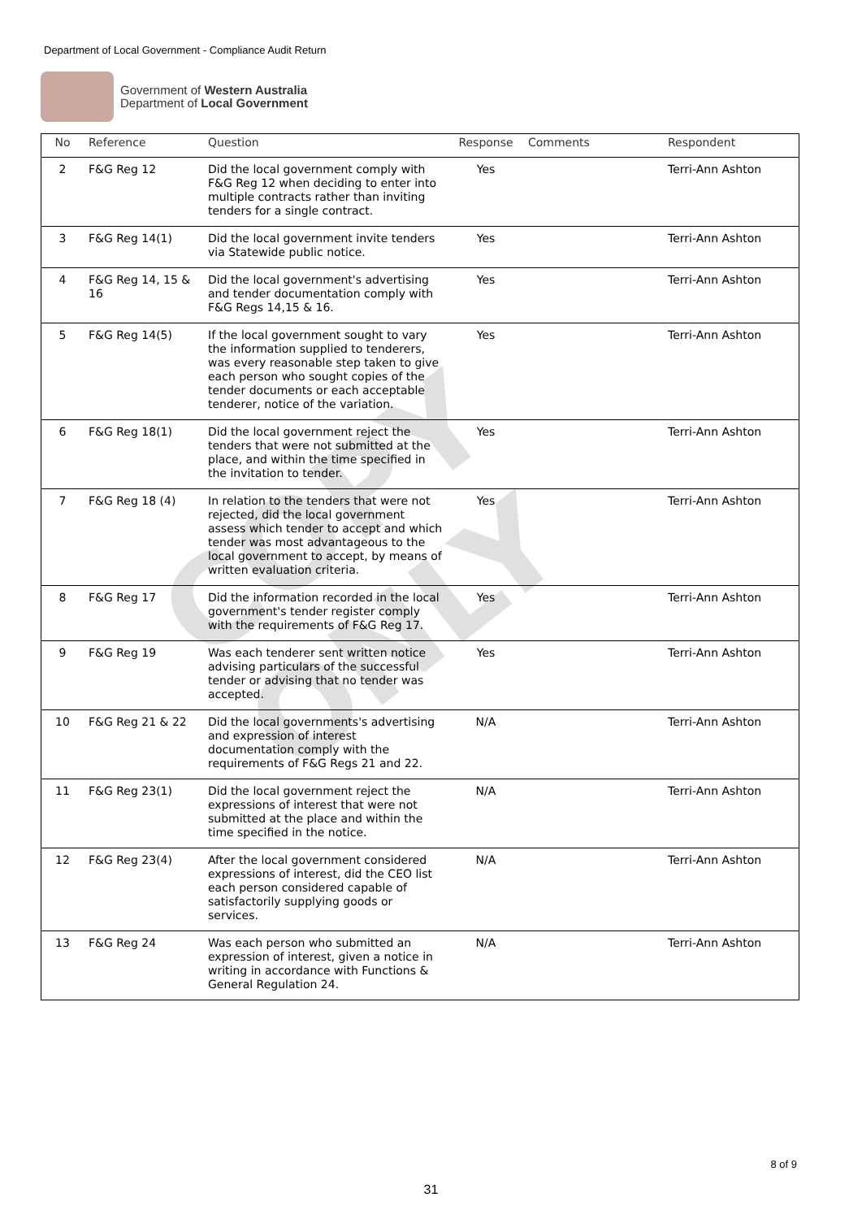Department of Local Government - Compliance Audit Return
Government of Western Australia
Department of Local Government
| No | Reference | Question | Response | Comments | Respondent |
| --- | --- | --- | --- | --- | --- |
| 2 | F&G Reg 12 | Did the local government comply with F&G Reg 12 when deciding to enter into multiple contracts rather than inviting tenders for a single contract. | Yes | | Terri-Ann Ashton |
| 3 | F&G Reg 14(1) | Did the local government invite tenders via Statewide public notice. | Yes | | Terri-Ann Ashton |
| 4 | F&G Reg 14, 15 & 16 | Did the local government's advertising and tender documentation comply with F&G Regs 14,15 & 16. | Yes | | Terri-Ann Ashton |
| 5 | F&G Reg 14(5) | If the local government sought to vary the information supplied to tenderers, was every reasonable step taken to give each person who sought copies of the tender documents or each acceptable tenderer, notice of the variation. | Yes | | Terri-Ann Ashton |
| 6 | F&G Reg 18(1) | Did the local government reject the tenders that were not submitted at the place, and within the time specified in the invitation to tender. | Yes | | Terri-Ann Ashton |
| 7 | F&G Reg 18 (4) | In relation to the tenders that were not rejected, did the local government assess which tender to accept and which tender was most advantageous to the local government to accept, by means of written evaluation criteria. | Yes | | Terri-Ann Ashton |
| 8 | F&G Reg 17 | Did the information recorded in the local government's tender register comply with the requirements of F&G Reg 17. | Yes | | Terri-Ann Ashton |
| 9 | F&G Reg 19 | Was each tenderer sent written notice advising particulars of the successful tender or advising that no tender was accepted. | Yes | | Terri-Ann Ashton |
| 10 | F&G Reg 21 & 22 | Did the local governments's advertising and expression of interest documentation comply with the requirements of F&G Regs 21 and 22. | N/A | | Terri-Ann Ashton |
| 11 | F&G Reg 23(1) | Did the local government reject the expressions of interest that were not submitted at the place and within the time specified in the notice. | N/A | | Terri-Ann Ashton |
| 12 | F&G Reg 23(4) | After the local government considered expressions of interest, did the CEO list each person considered capable of satisfactorily supplying goods or services. | N/A | | Terri-Ann Ashton |
| 13 | F&G Reg 24 | Was each person who submitted an expression of interest, given a notice in writing in accordance with Functions & General Regulation 24. | N/A | | Terri-Ann Ashton |
COPY ONLY
8 of 9
31